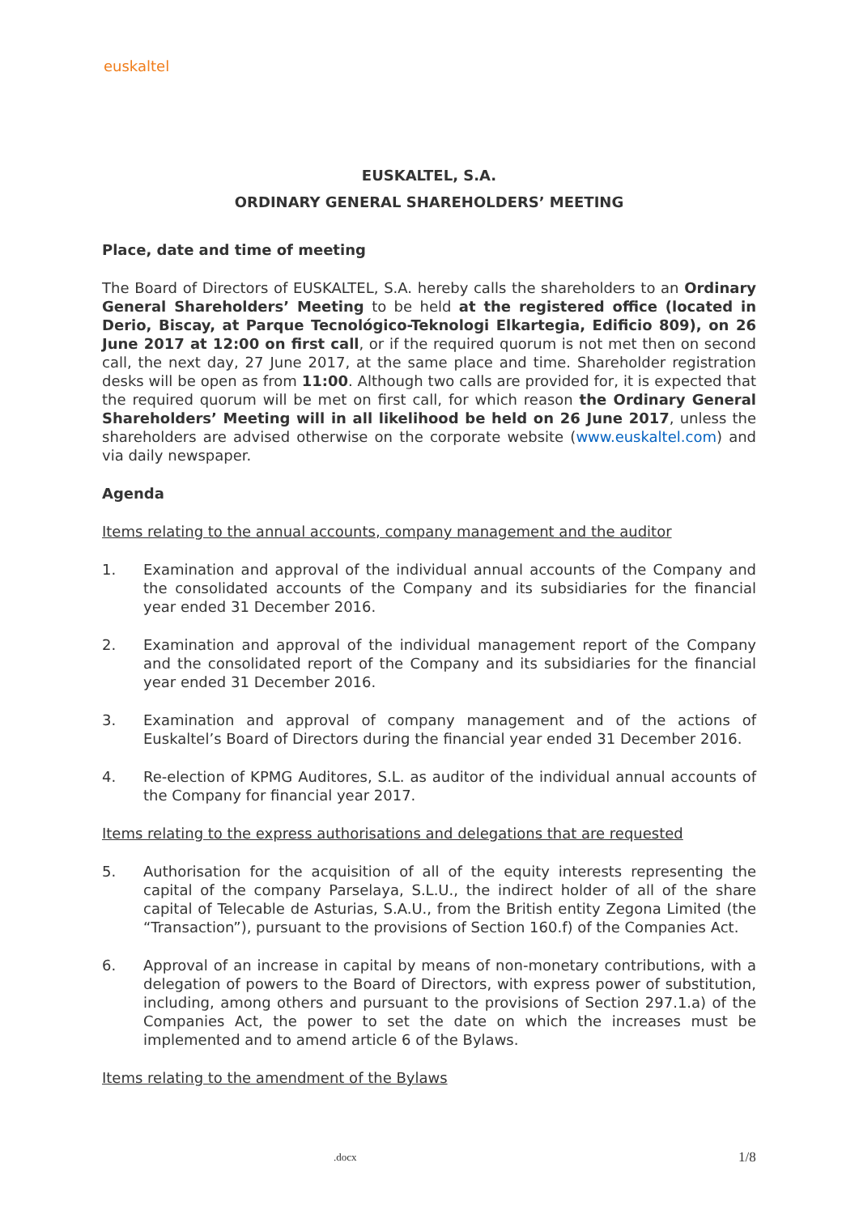euskaltel
EUSKALTEL, S.A.
ORDINARY GENERAL SHAREHOLDERS’ MEETING
Place, date and time of meeting
The Board of Directors of EUSKALTEL, S.A. hereby calls the shareholders to an Ordinary General Shareholders’ Meeting to be held at the registered office (located in Derio, Biscay, at Parque Tecnológico-Teknologi Elkartegia, Edificio 809), on 26 June 2017 at 12:00 on first call, or if the required quorum is not met then on second call, the next day, 27 June 2017, at the same place and time. Shareholder registration desks will be open as from 11:00. Although two calls are provided for, it is expected that the required quorum will be met on first call, for which reason the Ordinary General Shareholders’ Meeting will in all likelihood be held on 26 June 2017, unless the shareholders are advised otherwise on the corporate website (www.euskaltel.com) and via daily newspaper.
Agenda
Items relating to the annual accounts, company management and the auditor
1. Examination and approval of the individual annual accounts of the Company and the consolidated accounts of the Company and its subsidiaries for the financial year ended 31 December 2016.
2. Examination and approval of the individual management report of the Company and the consolidated report of the Company and its subsidiaries for the financial year ended 31 December 2016.
3. Examination and approval of company management and of the actions of Euskaltel’s Board of Directors during the financial year ended 31 December 2016.
4. Re-election of KPMG Auditores, S.L. as auditor of the individual annual accounts of the Company for financial year 2017.
Items relating to the express authorisations and delegations that are requested
5. Authorisation for the acquisition of all of the equity interests representing the capital of the company Parselaya, S.L.U., the indirect holder of all of the share capital of Telecable de Asturias, S.A.U., from the British entity Zegona Limited (the “Transaction”), pursuant to the provisions of Section 160.f) of the Companies Act.
6. Approval of an increase in capital by means of non-monetary contributions, with a delegation of powers to the Board of Directors, with express power of substitution, including, among others and pursuant to the provisions of Section 297.1.a) of the Companies Act, the power to set the date on which the increases must be implemented and to amend article 6 of the Bylaws.
Items relating to the amendment of the Bylaws
.docx 1/8